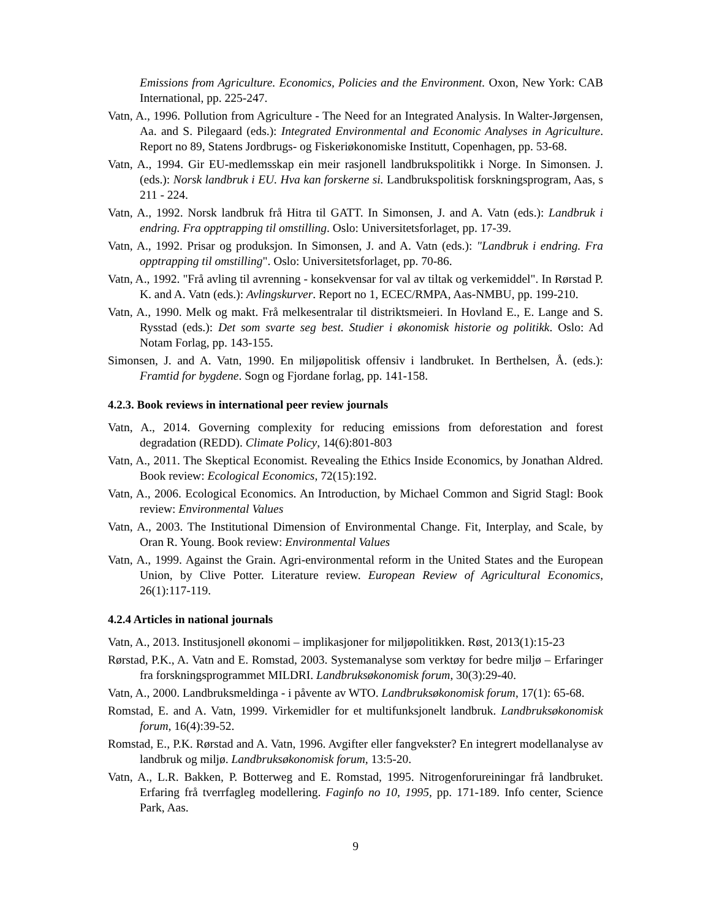Emissions from Agriculture. Economics, Policies and the Environment. Oxon, New York: CAB International, pp. 225-247.
Vatn, A., 1996. Pollution from Agriculture - The Need for an Integrated Analysis. In Walter-Jørgensen, Aa. and S. Pilegaard (eds.): Integrated Environmental and Economic Analyses in Agriculture. Report no 89, Statens Jordbrugs- og Fiskeriøkonomiske Institutt, Copenhagen, pp. 53-68.
Vatn, A., 1994. Gir EU-medlemsskap ein meir rasjonell landbrukspolitikk i Norge. In Simonsen. J. (eds.): Norsk landbruk i EU. Hva kan forskerne si. Landbrukspolitisk forskningsprogram, Aas, s 211 - 224.
Vatn, A., 1992. Norsk landbruk frå Hitra til GATT. In Simonsen, J. and A. Vatn (eds.): Landbruk i endring. Fra opptrapping til omstilling. Oslo: Universitetsforlaget, pp. 17-39.
Vatn, A., 1992. Prisar og produksjon. In Simonsen, J. and A. Vatn (eds.): "Landbruk i endring. Fra opptrapping til omstilling". Oslo: Universitetsforlaget, pp. 70-86.
Vatn, A., 1992. "Frå avling til avrenning - konsekvensar for val av tiltak og verkemiddel". In Rørstad P. K. and A. Vatn (eds.): Avlingskurver. Report no 1, ECEC/RMPA, Aas-NMBU, pp. 199-210.
Vatn, A., 1990. Melk og makt. Frå melkesentralar til distriktsmeieri. In Hovland E., E. Lange and S. Rysstad (eds.): Det som svarte seg best. Studier i økonomisk historie og politikk. Oslo: Ad Notam Forlag, pp. 143-155.
Simonsen, J. and A. Vatn, 1990. En miljøpolitisk offensiv i landbruket. In Berthelsen, Å. (eds.): Framtid for bygdene. Sogn og Fjordane forlag, pp. 141-158.
4.2.3. Book reviews in international peer review journals
Vatn, A., 2014. Governing complexity for reducing emissions from deforestation and forest degradation (REDD). Climate Policy, 14(6):801-803
Vatn, A., 2011. The Skeptical Economist. Revealing the Ethics Inside Economics, by Jonathan Aldred. Book review: Ecological Economics, 72(15):192.
Vatn, A., 2006. Ecological Economics. An Introduction, by Michael Common and Sigrid Stagl: Book review: Environmental Values
Vatn, A., 2003. The Institutional Dimension of Environmental Change. Fit, Interplay, and Scale, by Oran R. Young. Book review: Environmental Values
Vatn, A., 1999. Against the Grain. Agri-environmental reform in the United States and the European Union, by Clive Potter. Literature review. European Review of Agricultural Economics, 26(1):117-119.
4.2.4 Articles in national journals
Vatn, A., 2013. Institusjonell økonomi – implikasjoner for miljøpolitikken. Røst, 2013(1):15-23
Rørstad, P.K., A. Vatn and E. Romstad, 2003. Systemanalyse som verktøy for bedre miljø – Erfaringer fra forskningsprogrammet MILDRI. Landbruksøkonomisk forum, 30(3):29-40.
Vatn, A., 2000. Landbruksmeldinga - i påvente av WTO. Landbruksøkonomisk forum, 17(1): 65-68.
Romstad, E. and A. Vatn, 1999. Virkemidler for et multifunksjonelt landbruk. Landbruksøkonomisk forum, 16(4):39-52.
Romstad, E., P.K. Rørstad and A. Vatn, 1996. Avgifter eller fangvekster? En integrert modellanalyse av landbruk og miljø. Landbruksøkonomisk forum, 13:5-20.
Vatn, A., L.R. Bakken, P. Botterweg and E. Romstad, 1995. Nitrogenforureiningar frå landbruket. Erfaring frå tverrfagleg modellering. Faginfo no 10, 1995, pp. 171-189. Info center, Science Park, Aas.
9